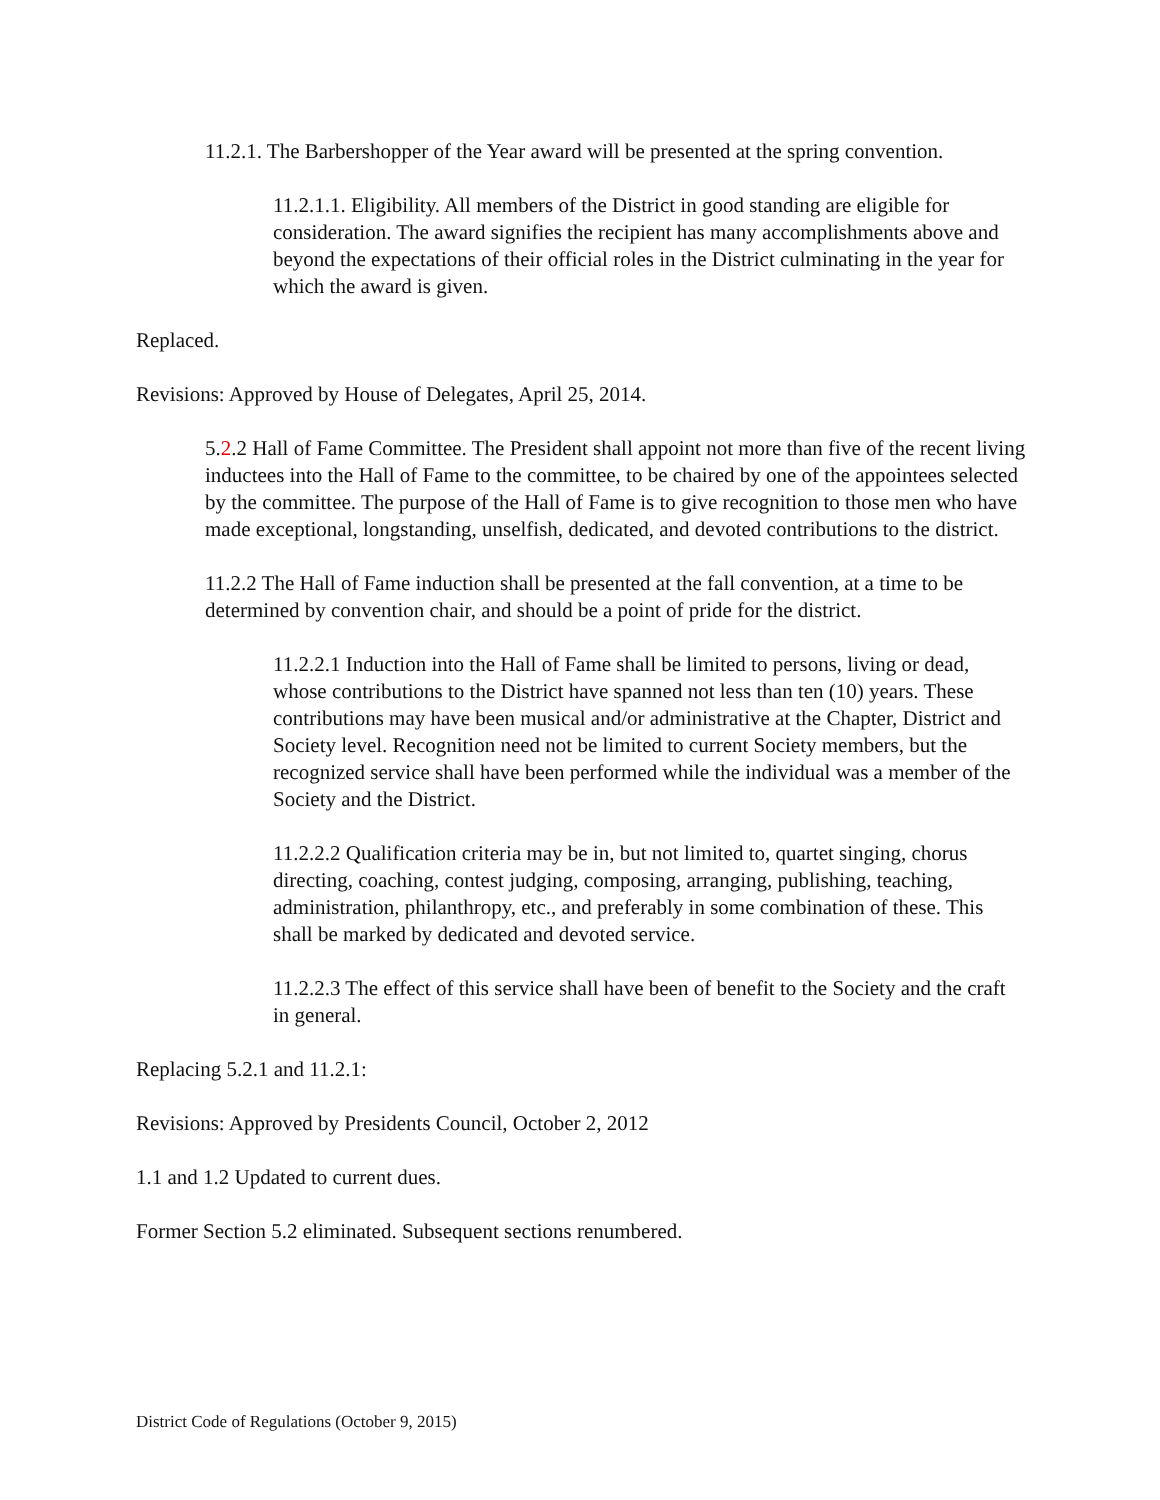11.2.1. The Barbershopper of the Year award will be presented at the spring convention.
11.2.1.1. Eligibility. All members of the District in good standing are eligible for consideration. The award signifies the recipient has many accomplishments above and beyond the expectations of their official roles in the District culminating in the year for which the award is given.
Replaced.
Revisions: Approved by House of Delegates, April 25, 2014.
5.2.2 Hall of Fame Committee. The President shall appoint not more than five of the recent living inductees into the Hall of Fame to the committee, to be chaired by one of the appointees selected by the committee. The purpose of the Hall of Fame is to give recognition to those men who have made exceptional, longstanding, unselfish, dedicated, and devoted contributions to the district.
11.2.2 The Hall of Fame induction shall be presented at the fall convention, at a time to be determined by convention chair, and should be a point of pride for the district.
11.2.2.1 Induction into the Hall of Fame shall be limited to persons, living or dead, whose contributions to the District have spanned not less than ten (10) years. These contributions may have been musical and/or administrative at the Chapter, District and Society level. Recognition need not be limited to current Society members, but the recognized service shall have been performed while the individual was a member of the Society and the District.
11.2.2.2 Qualification criteria may be in, but not limited to, quartet singing, chorus directing, coaching, contest judging, composing, arranging, publishing, teaching, administration, philanthropy, etc., and preferably in some combination of these. This shall be marked by dedicated and devoted service.
11.2.2.3 The effect of this service shall have been of benefit to the Society and the craft in general.
Replacing 5.2.1 and 11.2.1:
Revisions: Approved by Presidents Council, October 2, 2012
1.1 and 1.2 Updated to current dues.
Former Section 5.2 eliminated. Subsequent sections renumbered.
District Code of Regulations (October 9, 2015)